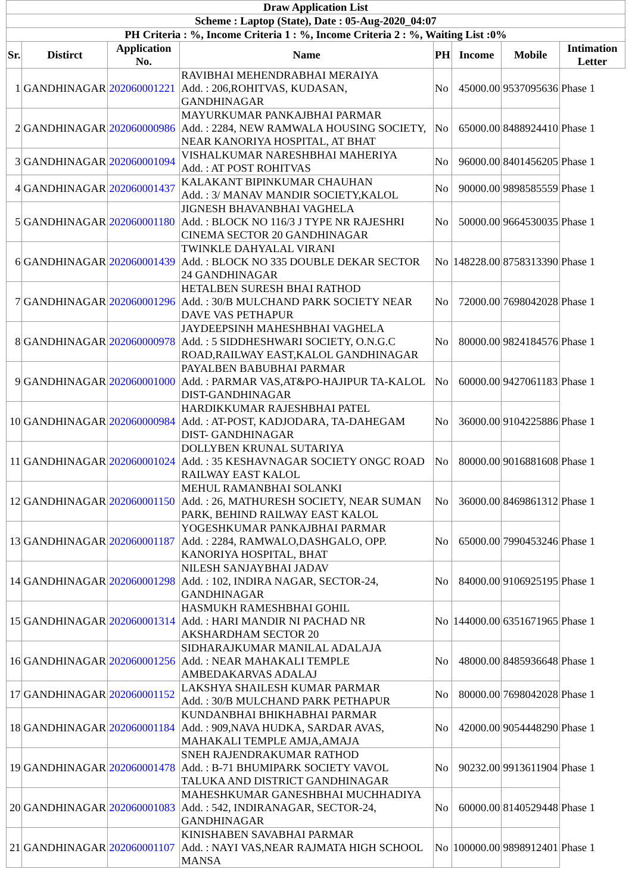| Draw Application List | | | | | | | |
| --- | --- | --- | --- | --- | --- | --- | --- |
| Scheme : Laptop (State), Date : 05-Aug-2020_04:07 | | | | | | | |
| PH Criteria : %, Income Criteria 1 : %, Income Criteria 2 : %, Waiting List :0% | | | | | | | |
| Sr. | Distirct | Application No. | Name | PH | Income | Mobile | Intimation Letter |
| 1 | GANDHINAGAR | 202060001221 | RAVIBHAI MEHENDRABHAI MERAIYA Add. : 206,ROHITVAS, KUDASAN, GANDHINAGAR | No | 45000.00 | 9537095636 | Phase 1 |
| 2 | GANDHINAGAR | 202060000986 | MAYURKUMAR PANKAJBHAI PARMAR Add. : 2284, NEW RAMWALA HOUSING SOCIETY, NEAR KANORIYA HOSPITAL, AT BHAT | No | 65000.00 | 8488924410 | Phase 1 |
| 3 | GANDHINAGAR | 202060001094 | VISHALKUMAR NARESHBHAI MAHERIYA Add. : AT POST ROHITVAS | No | 96000.00 | 8401456205 | Phase 1 |
| 4 | GANDHINAGAR | 202060001437 | KALAKANT BIPINKUMAR CHAUHAN Add. : 3/ MANAV MANDIR SOCIETY,KALOL | No | 90000.00 | 9898585559 | Phase 1 |
| 5 | GANDHINAGAR | 202060001180 | JIGNESH BHAVANBHAI VAGHELA Add. : BLOCK NO 116/3 J TYPE NR RAJESHRI CINEMA SECTOR 20 GANDHINAGAR | No | 50000.00 | 9664530035 | Phase 1 |
| 6 | GANDHINAGAR | 202060001439 | TWINKLE DAHYALAL VIRANI Add. : BLOCK NO 335 DOUBLE DEKAR SECTOR 24 GANDHINAGAR | No | 148228.00 | 8758313390 | Phase 1 |
| 7 | GANDHINAGAR | 202060001296 | HETALBEN SURESH BHAI RATHOD Add. : 30/B MULCHAND PARK SOCIETY NEAR DAVE VAS PETHAPUR | No | 72000.00 | 7698042028 | Phase 1 |
| 8 | GANDHINAGAR | 202060000978 | JAYDEEPSINH MAHESHBHAI VAGHELA Add. : 5 SIDDHESHWARI SOCIETY, O.N.G.C ROAD,RAILWAY EAST,KALOL GANDHINAGAR | No | 80000.00 | 9824184576 | Phase 1 |
| 9 | GANDHINAGAR | 202060001000 | PAYALBEN BABUBHAI PARMAR Add. : PARMAR VAS,AT&PO-HAJIPUR TA-KALOL DIST-GANDHINAGAR | No | 60000.00 | 9427061183 | Phase 1 |
| 10 | GANDHINAGAR | 202060000984 | HARDIKKUMAR RAJESHBHAI PATEL Add. : AT-POST, KADJODARA, TA-DAHEGAM DIST- GANDHINAGAR | No | 36000.00 | 9104225886 | Phase 1 |
| 11 | GANDHINAGAR | 202060001024 | DOLLYBEN KRUNAL SUTARIYA Add. : 35 KESHAVNAGAR SOCIETY ONGC ROAD RAILWAY EAST KALOL | No | 80000.00 | 9016881608 | Phase 1 |
| 12 | GANDHINAGAR | 202060001150 | MEHUL RAMANBHAI SOLANKI Add. : 26, MATHURESH SOCIETY, NEAR SUMAN PARK, BEHIND RAILWAY EAST KALOL | No | 36000.00 | 8469861312 | Phase 1 |
| 13 | GANDHINAGAR | 202060001187 | YOGESHKUMAR PANKAJBHAI PARMAR Add. : 2284, RAMWALO,DASHGALO, OPP. KANORIYA HOSPITAL, BHAT | No | 65000.00 | 7990453246 | Phase 1 |
| 14 | GANDHINAGAR | 202060001298 | NILESH SANJAYBHAI JADAV Add. : 102, INDIRA NAGAR, SECTOR-24, GANDHINAGAR | No | 84000.00 | 9106925195 | Phase 1 |
| 15 | GANDHINAGAR | 202060001314 | HASMUKH RAMESHBHAI GOHIL Add. : HARI MANDIR NI PACHAD NR AKSHARDHAM SECTOR 20 | No | 144000.00 | 6351671965 | Phase 1 |
| 16 | GANDHINAGAR | 202060001256 | SIDHARAJKUMAR MANILAL ADALAJA Add. : NEAR MAHAKALI TEMPLE AMBEDAKARVAS ADALAJ | No | 48000.00 | 8485936648 | Phase 1 |
| 17 | GANDHINAGAR | 202060001152 | LAKSHYA SHAILESH KUMAR PARMAR Add. : 30/B MULCHAND PARK PETHAPUR | No | 80000.00 | 7698042028 | Phase 1 |
| 18 | GANDHINAGAR | 202060001184 | KUNDANBHAI BHIKHABHAI PARMAR Add. : 909,NAVA HUDKA, SARDAR AVAS, MAHAKALI TEMPLE AMJA,AMAJA | No | 42000.00 | 9054448290 | Phase 1 |
| 19 | GANDHINAGAR | 202060001478 | SNEH RAJENDRAKUMAR RATHOD Add. : B-71 BHUMIPARK SOCIETY VAVOL TALUKA AND DISTRICT GANDHINAGAR | No | 90232.00 | 9913611904 | Phase 1 |
| 20 | GANDHINAGAR | 202060001083 | MAHESHKUMAR GANESHBHAI MUCHHADIYA Add. : 542, INDIRANAGAR, SECTOR-24, GANDHINAGAR | No | 60000.00 | 8140529448 | Phase 1 |
| 21 | GANDHINAGAR | 202060001107 | KINISHABEN SAVABHAI PARMAR Add. : NAYI VAS,NEAR RAJMATA HIGH SCHOOL MANSA | No | 100000.00 | 9898912401 | Phase 1 |